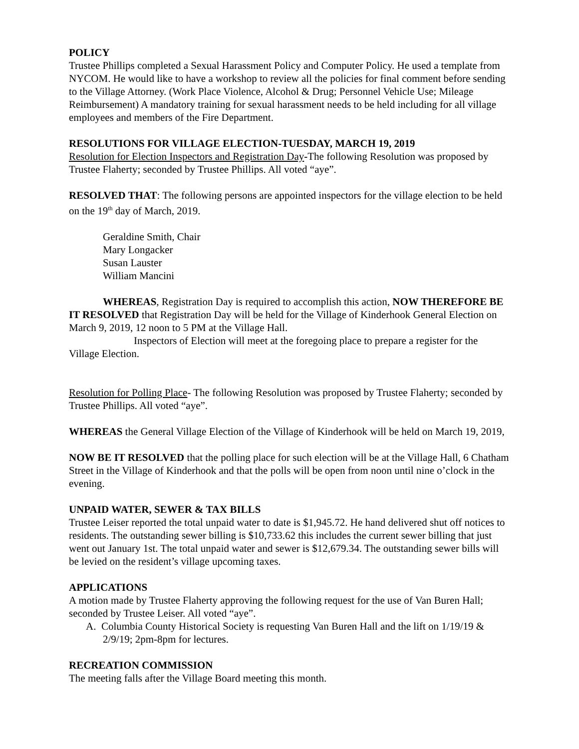POLICY
Trustee Phillips completed a Sexual Harassment Policy and Computer Policy. He used a template from NYCOM. He would like to have a workshop to review all the policies for final comment before sending to the Village Attorney. (Work Place Violence, Alcohol & Drug; Personnel Vehicle Use; Mileage Reimbursement) A mandatory training for sexual harassment needs to be held including for all village employees and members of the Fire Department.
RESOLUTIONS FOR VILLAGE ELECTION-TUESDAY, MARCH 19, 2019
Resolution for Election Inspectors and Registration Day-The following Resolution was proposed by Trustee Flaherty; seconded by Trustee Phillips. All voted “aye”.
RESOLVED THAT: The following persons are appointed inspectors for the village election to be held on the 19<sup>th</sup> day of March, 2019.
Geraldine Smith, Chair
Mary Longacker
Susan Lauster
William Mancini
WHEREAS, Registration Day is required to accomplish this action, NOW THEREFORE BE IT RESOLVED that Registration Day will be held for the Village of Kinderhook General Election on March 9, 2019, 12 noon to 5 PM at the Village Hall.
Inspectors of Election will meet at the foregoing place to prepare a register for the Village Election.
Resolution for Polling Place- The following Resolution was proposed by Trustee Flaherty; seconded by Trustee Phillips. All voted “aye”.
WHEREAS the General Village Election of the Village of Kinderhook will be held on March 19, 2019,
NOW BE IT RESOLVED that the polling place for such election will be at the Village Hall, 6 Chatham Street in the Village of Kinderhook and that the polls will be open from noon until nine o’clock in the evening.
UNPAID WATER, SEWER & TAX BILLS
Trustee Leiser reported the total unpaid water to date is $1,945.72. He hand delivered shut off notices to residents. The outstanding sewer billing is $10,733.62 this includes the current sewer billing that just went out January 1st. The total unpaid water and sewer is $12,679.34. The outstanding sewer bills will be levied on the resident’s village upcoming taxes.
APPLICATIONS
A motion made by Trustee Flaherty approving the following request for the use of Van Buren Hall; seconded by Trustee Leiser. All voted “aye”.
A. Columbia County Historical Society is requesting Van Buren Hall and the lift on 1/19/19 & 2/9/19; 2pm-8pm for lectures.
RECREATION COMMISSION
The meeting falls after the Village Board meeting this month.